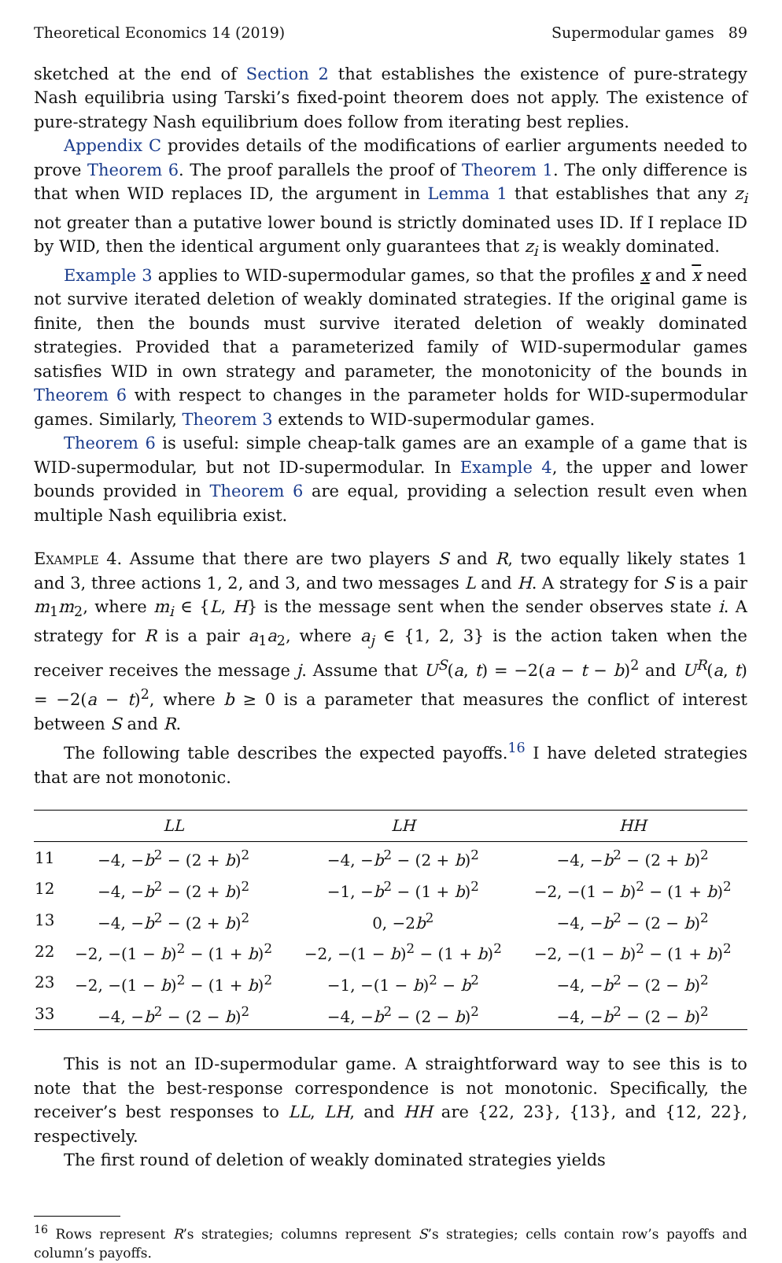Theoretical Economics 14 (2019) Supermodular games 89
sketched at the end of Section 2 that establishes the existence of pure-strategy Nash equilibria using Tarski’s fixed-point theorem does not apply. The existence of pure-strategy Nash equilibrium does follow from iterating best replies.
Appendix C provides details of the modifications of earlier arguments needed to prove Theorem 6. The proof parallels the proof of Theorem 1. The only difference is that when WID replaces ID, the argument in Lemma 1 that establishes that any z<sub>i</sub> not greater than a putative lower bound is strictly dominated uses ID. If I replace ID by WID, then the identical argument only guarantees that z<sub>i</sub> is weakly dominated.
Example 3 applies to WID-supermodular games, so that the profiles x and x need not survive iterated deletion of weakly dominated strategies. If the original game is finite, then the bounds must survive iterated deletion of weakly dominated strategies. Provided that a parameterized family of WID-supermodular games satisfies WID in own strategy and parameter, the monotonicity of the bounds in Theorem 6 with respect to changes in the parameter holds for WID-supermodular games. Similarly, Theorem 3 extends to WID-supermodular games.
Theorem 6 is useful: simple cheap-talk games are an example of a game that is WID-supermodular, but not ID-supermodular. In Example 4, the upper and lower bounds provided in Theorem 6 are equal, providing a selection result even when multiple Nash equilibria exist.
Example 4. Assume that there are two players S and R, two equally likely states 1 and 3, three actions 1, 2, and 3, and two messages L and H. A strategy for S is a pair m<sub>1</sub>m<sub>2</sub>, where m<sub>i</sub> ∈ {L, H} is the message sent when the sender observes state i. A strategy for R is a pair a<sub>1</sub>a<sub>2</sub>, where a<sub>j</sub> ∈ {1, 2, 3} is the action taken when the receiver receives the message j. Assume that U<sup>S</sup>(a, t) = −2(a − t − b)<sup>2</sup> and U<sup>R</sup>(a, t) = −2(a − t)<sup>2</sup>, where b ≥ 0 is a parameter that measures the conflict of interest between S and R.
The following table describes the expected payoffs.<sup>16</sup> I have deleted strategies that are not monotonic.
| | LL | LH | HH |
| --- | --- | --- | --- |
| 11 | −4, − b<sup>2</sup> − (2 + b )<sup>2</sup> | −4, − b<sup>2</sup> − (2 + b )<sup>2</sup> | −4, − b<sup>2</sup> − (2 + b )<sup>2</sup> |
| 12 | −4, − b<sup>2</sup> − (2 + b )<sup>2</sup> | −1, − b<sup>2</sup> − (1 + b )<sup>2</sup> | −2, −(1 − b )<sup>2</sup> − (1 + b )<sup>2</sup> |
| 13 | −4, − b<sup>2</sup> − (2 + b )<sup>2</sup> | 0, −2 b<sup>2</sup> | −4, − b<sup>2</sup> − (2 − b )<sup>2</sup> |
| 22 | −2, −(1 − b )<sup>2</sup> − (1 + b )<sup>2</sup> | −2, −(1 − b )<sup>2</sup> − (1 + b )<sup>2</sup> | −2, −(1 − b )<sup>2</sup> − (1 + b )<sup>2</sup> |
| 23 | −2, −(1 − b )<sup>2</sup> − (1 + b )<sup>2</sup> | −1, −(1 − b )<sup>2</sup> − b<sup>2</sup> | −4, − b<sup>2</sup> − (2 − b )<sup>2</sup> |
| 33 | −4, − b<sup>2</sup> − (2 − b )<sup>2</sup> | −4, − b<sup>2</sup> − (2 − b )<sup>2</sup> | −4, − b<sup>2</sup> − (2 − b )<sup>2</sup> |
This is not an ID-supermodular game. A straightforward way to see this is to note that the best-response correspondence is not monotonic. Specifically, the receiver’s best responses to LL, LH, and HH are {22, 23}, {13}, and {12, 22}, respectively.
The first round of deletion of weakly dominated strategies yields
<sup>16</sup> Rows represent R’s strategies; columns represent S’s strategies; cells contain row’s payoffs and column’s payoffs.